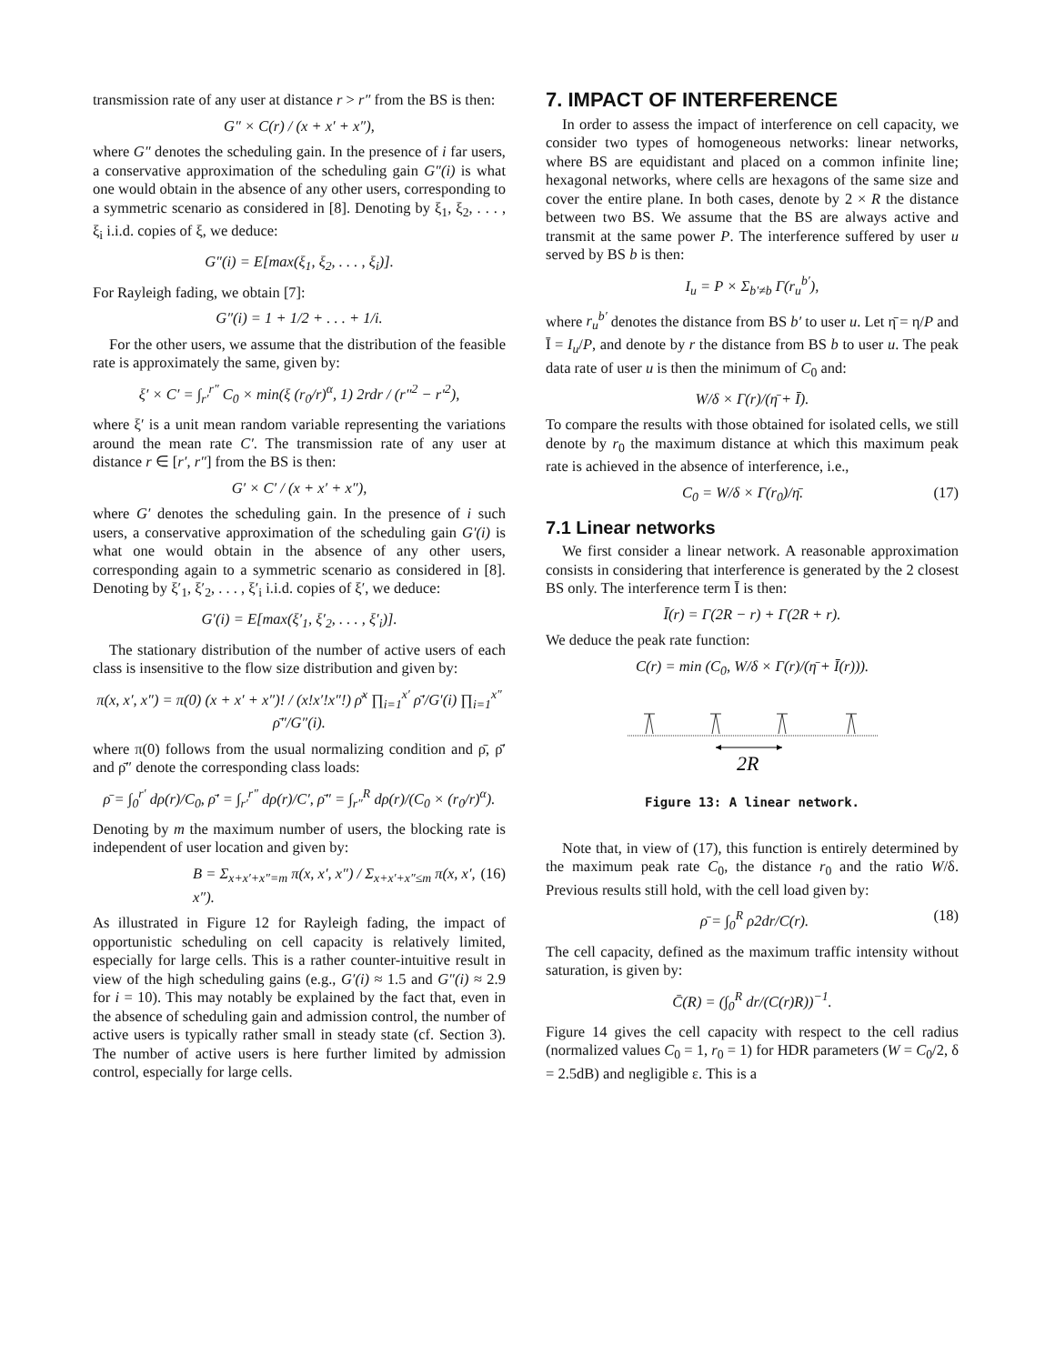transmission rate of any user at distance r > r″ from the BS is then:
G″ × C(r) / (x + x′ + x″),
where G″ denotes the scheduling gain. In the presence of i far users, a conservative approximation of the scheduling gain G″(i) is what one would obtain in the absence of any other users, corresponding to a symmetric scenario as considered in [8]. Denoting by ξ<sub>1</sub>, ξ<sub>2</sub>, . . . , ξ<sub>i</sub> i.i.d. copies of ξ, we deduce:
G″(i) = E[max(ξ<sub>1</sub>, ξ<sub>2</sub>, . . . , ξ<sub>i</sub>)].
For Rayleigh fading, we obtain [7]:
G″(i) = 1 + 1/2 + . . . + 1/i.
For the other users, we assume that the distribution of the feasible rate is approximately the same, given by:
ξ′ × C′ = ∫<sub>r′</sub><sup>r″</sup> C<sub>0</sub> × min(ξ (r<sub>0</sub>/r)<sup>α</sup>, 1) 2rdr / (r″<sup>2</sup> − r′<sup>2</sup>),
where ξ′ is a unit mean random variable representing the variations around the mean rate C′. The transmission rate of any user at distance r ∈ [r′, r″] from the BS is then:
G′ × C′ / (x + x′ + x″),
where G′ denotes the scheduling gain. In the presence of i such users, a conservative approximation of the scheduling gain G′(i) is what one would obtain in the absence of any other users, corresponding again to a symmetric scenario as considered in [8]. Denoting by ξ′<sub>1</sub>, ξ′<sub>2</sub>, . . . , ξ′<sub>i</sub> i.i.d. copies of ξ′, we deduce:
G′(i) = E[max(ξ′<sub>1</sub>, ξ′<sub>2</sub>, . . . , ξ′<sub>i</sub>)].
The stationary distribution of the number of active users of each class is insensitive to the flow size distribution and given by:
π(x, x′, x″) = π(0) (x + x′ + x″)! / (x!x′!x″!) ρ̄<sup>x</sup> ∏<sub>i=1</sub><sup>x′</sup> ρ̄′/G′(i) ∏<sub>i=1</sub><sup>x″</sup> ρ̄″/G″(i).
where π(0) follows from the usual normalizing condition and ρ̄, ρ̄′ and ρ̄″ denote the corresponding class loads:
ρ̄ = ∫<sub>0</sub><sup>r′</sup> dρ(r)/C<sub>0</sub>, ρ̄′ = ∫<sub>r′</sub><sup>r″</sup> dρ(r)/C′, ρ̄″ = ∫<sub>r″</sub><sup>R</sup> dρ(r)/(C<sub>0</sub> × (r<sub>0</sub>/r)<sup>α</sup>).
Denoting by m the maximum number of users, the blocking rate is independent of user location and given by:
B = Σ<sub>x+x′+x″=m</sub> π(x, x′, x″) / Σ<sub>x+x′+x″≤m</sub> π(x, x′, x″). (16)
As illustrated in Figure 12 for Rayleigh fading, the impact of opportunistic scheduling on cell capacity is relatively limited, especially for large cells. This is a rather counter-intuitive result in view of the high scheduling gains (e.g., G′(i) ≈ 1.5 and G″(i) ≈ 2.9 for i = 10). This may notably be explained by the fact that, even in the absence of scheduling gain and admission control, the number of active users is typically rather small in steady state (cf. Section 3). The number of active users is here further limited by admission control, especially for large cells.
7. IMPACT OF INTERFERENCE
In order to assess the impact of interference on cell capacity, we consider two types of homogeneous networks: linear networks, where BS are equidistant and placed on a common infinite line; hexagonal networks, where cells are hexagons of the same size and cover the entire plane. In both cases, denote by 2 × R the distance between two BS. We assume that the BS are always active and transmit at the same power P. The interference suffered by user u served by BS b is then:
I<sub>u</sub> = P × Σ<sub>b′≠b</sub> Γ(r<sub>u</sub><sup>b′</sup>),
where r<sub>u</sub><sup>b′</sup> denotes the distance from BS b′ to user u. Let η̄ = η/P and Ī = I<sub>u</sub>/P, and denote by r the distance from BS b to user u. The peak data rate of user u is then the minimum of C<sub>0</sub> and:
W/δ × Γ(r)/(η̄ + Ī).
To compare the results with those obtained for isolated cells, we still denote by r<sub>0</sub> the maximum distance at which this maximum peak rate is achieved in the absence of interference, i.e.,
C<sub>0</sub> = W/δ × Γ(r<sub>0</sub>)/η̄. (17)
7.1 Linear networks
We first consider a linear network. A reasonable approximation consists in considering that interference is generated by the 2 closest BS only. The interference term Ī is then:
Ī(r) = Γ(2R − r) + Γ(2R + r).
We deduce the peak rate function:
C(r) = min (C<sub>0</sub>, W/δ × Γ(r)/(η̄ + Ī(r))).
2R
Figure 13: A linear network.
Note that, in view of (17), this function is entirely determined by the maximum peak rate C<sub>0</sub>, the distance r<sub>0</sub> and the ratio W/δ. Previous results still hold, with the cell load given by:
ρ̄ = ∫<sub>0</sub><sup>R</sup> ρ2dr/C(r). (18)
The cell capacity, defined as the maximum traffic intensity without saturation, is given by:
C̄(R) = (∫<sub>0</sub><sup>R</sup> dr/(C(r)R))<sup>−1</sup>.
Figure 14 gives the cell capacity with respect to the cell radius (normalized values C<sub>0</sub> = 1, r<sub>0</sub> = 1) for HDR parameters (W = C<sub>0</sub>/2, δ = 2.5dB) and negligible ε. This is a